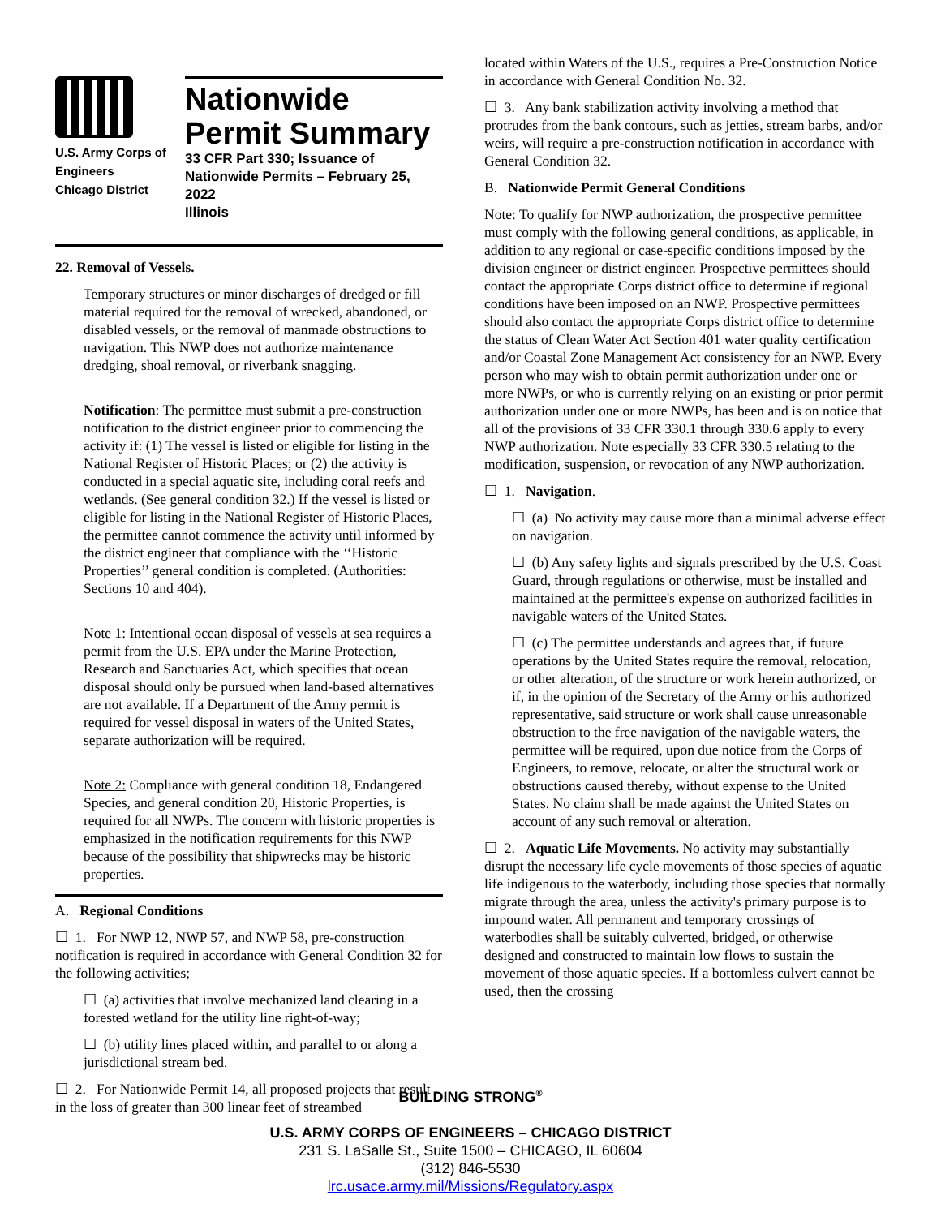U.S. Army Corps of
Engineers
Chicago District
Nationwide
Permit Summary
33 CFR Part 330; Issuance of Nationwide Permits – February 25, 2022
Illinois
22. Removal of Vessels.
Temporary structures or minor discharges of dredged or fill material required for the removal of wrecked, abandoned, or disabled vessels, or the removal of manmade obstructions to navigation. This NWP does not authorize maintenance dredging, shoal removal, or riverbank snagging.
Notification: The permittee must submit a pre-construction notification to the district engineer prior to commencing the activity if: (1) The vessel is listed or eligible for listing in the National Register of Historic Places; or (2) the activity is conducted in a special aquatic site, including coral reefs and wetlands. (See general condition 32.) If the vessel is listed or eligible for listing in the National Register of Historic Places, the permittee cannot commence the activity until informed by the district engineer that compliance with the ‘‘Historic Properties’’ general condition is completed. (Authorities: Sections 10 and 404).
Note 1: Intentional ocean disposal of vessels at sea requires a permit from the U.S. EPA under the Marine Protection, Research and Sanctuaries Act, which specifies that ocean disposal should only be pursued when land-based alternatives are not available. If a Department of the Army permit is required for vessel disposal in waters of the United States, separate authorization will be required.
Note 2: Compliance with general condition 18, Endangered Species, and general condition 20, Historic Properties, is required for all NWPs. The concern with historic properties is emphasized in the notification requirements for this NWP because of the possibility that shipwrecks may be historic properties.
A. Regional Conditions
☐ 1. For NWP 12, NWP 57, and NWP 58, pre-construction notification is required in accordance with General Condition 32 for the following activities;
☐ (a) activities that involve mechanized land clearing in a forested wetland for the utility line right-of-way;
☐ (b) utility lines placed within, and parallel to or along a jurisdictional stream bed.
☐ 2. For Nationwide Permit 14, all proposed projects that result in the loss of greater than 300 linear feet of streambed
located within Waters of the U.S., requires a Pre-Construction Notice in accordance with General Condition No. 32.
☐ 3. Any bank stabilization activity involving a method that protrudes from the bank contours, such as jetties, stream barbs, and/or weirs, will require a pre-construction notification in accordance with General Condition 32.
B. Nationwide Permit General Conditions
Note: To qualify for NWP authorization, the prospective permittee must comply with the following general conditions, as applicable, in addition to any regional or case-specific conditions imposed by the division engineer or district engineer. Prospective permittees should contact the appropriate Corps district office to determine if regional conditions have been imposed on an NWP. Prospective permittees should also contact the appropriate Corps district office to determine the status of Clean Water Act Section 401 water quality certification and/or Coastal Zone Management Act consistency for an NWP. Every person who may wish to obtain permit authorization under one or more NWPs, or who is currently relying on an existing or prior permit authorization under one or more NWPs, has been and is on notice that all of the provisions of 33 CFR 330.1 through 330.6 apply to every NWP authorization. Note especially 33 CFR 330.5 relating to the modification, suspension, or revocation of any NWP authorization.
☐ 1. Navigation.
☐ (a) No activity may cause more than a minimal adverse effect on navigation.
☐ (b) Any safety lights and signals prescribed by the U.S. Coast Guard, through regulations or otherwise, must be installed and maintained at the permittee's expense on authorized facilities in navigable waters of the United States.
☐ (c) The permittee understands and agrees that, if future operations by the United States require the removal, relocation, or other alteration, of the structure or work herein authorized, or if, in the opinion of the Secretary of the Army or his authorized representative, said structure or work shall cause unreasonable obstruction to the free navigation of the navigable waters, the permittee will be required, upon due notice from the Corps of Engineers, to remove, relocate, or alter the structural work or obstructions caused thereby, without expense to the United States. No claim shall be made against the United States on account of any such removal or alteration.
☐ 2. Aquatic Life Movements. No activity may substantially disrupt the necessary life cycle movements of those species of aquatic life indigenous to the waterbody, including those species that normally migrate through the area, unless the activity's primary purpose is to impound water. All permanent and temporary crossings of waterbodies shall be suitably culverted, bridged, or otherwise designed and constructed to maintain low flows to sustain the movement of those aquatic species. If a bottomless culvert cannot be used, then the crossing
BUILDING STRONG<sup>®</sup>
U.S. ARMY CORPS OF ENGINEERS – CHICAGO DISTRICT
231 S. LaSalle St., Suite 1500 – CHICAGO, IL 60604
(312) 846-5530
lrc.usace.army.mil/Missions/Regulatory.aspx